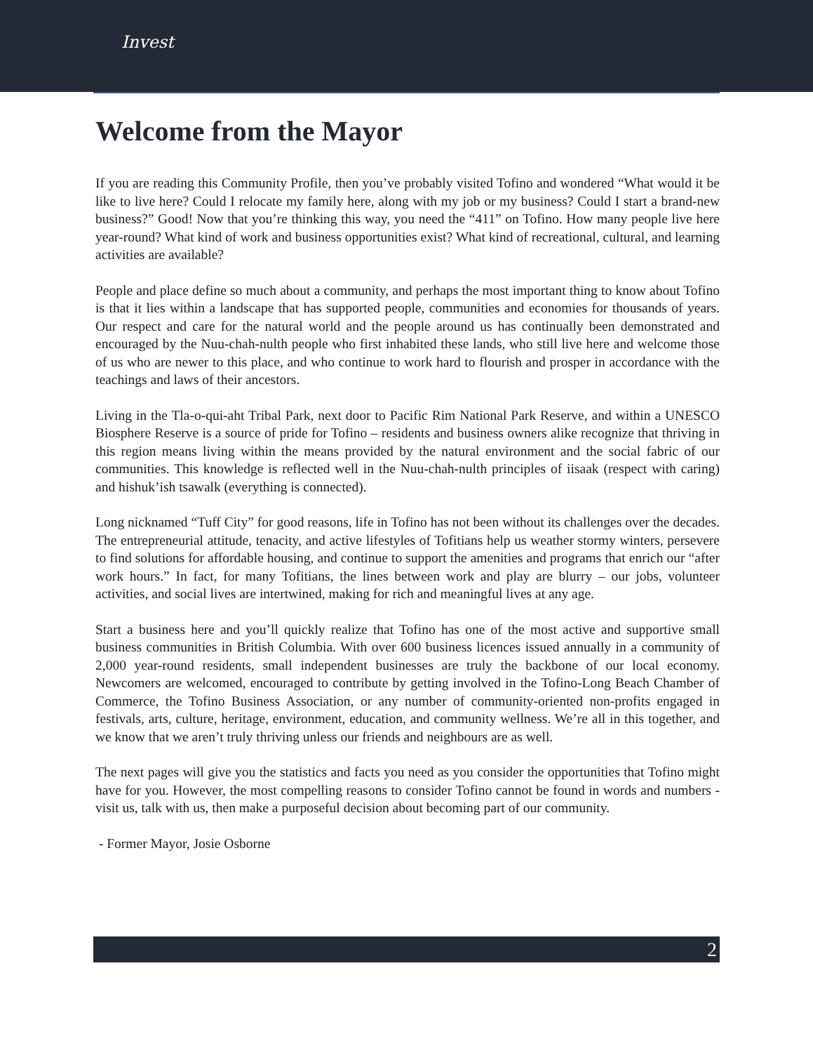Invest
Welcome from the Mayor
If you are reading this Community Profile, then you’ve probably visited Tofino and wondered “What would it be like to live here? Could I relocate my family here, along with my job or my business? Could I start a brand-new business?” Good! Now that you’re thinking this way, you need the “411” on Tofino. How many people live here year-round? What kind of work and business opportunities exist? What kind of recreational, cultural, and learning activities are available?
People and place define so much about a community, and perhaps the most important thing to know about Tofino is that it lies within a landscape that has supported people, communities and economies for thousands of years. Our respect and care for the natural world and the people around us has continually been demonstrated and encouraged by the Nuu-chah-nulth people who first inhabited these lands, who still live here and welcome those of us who are newer to this place, and who continue to work hard to flourish and prosper in accordance with the teachings and laws of their ancestors.
Living in the Tla-o-qui-aht Tribal Park, next door to Pacific Rim National Park Reserve, and within a UNESCO Biosphere Reserve is a source of pride for Tofino – residents and business owners alike recognize that thriving in this region means living within the means provided by the natural environment and the social fabric of our communities. This knowledge is reflected well in the Nuu-chah-nulth principles of iisaak (respect with caring) and hishuk’ish tsawalk (everything is connected).
Long nicknamed “Tuff City” for good reasons, life in Tofino has not been without its challenges over the decades. The entrepreneurial attitude, tenacity, and active lifestyles of Tofitians help us weather stormy winters, persevere to find solutions for affordable housing, and continue to support the amenities and programs that enrich our “after work hours.” In fact, for many Tofitians, the lines between work and play are blurry – our jobs, volunteer activities, and social lives are intertwined, making for rich and meaningful lives at any age.
Start a business here and you’ll quickly realize that Tofino has one of the most active and supportive small business communities in British Columbia. With over 600 business licences issued annually in a community of 2,000 year-round residents, small independent businesses are truly the backbone of our local economy. Newcomers are welcomed, encouraged to contribute by getting involved in the Tofino-Long Beach Chamber of Commerce, the Tofino Business Association, or any number of community-oriented non-profits engaged in festivals, arts, culture, heritage, environment, education, and community wellness. We’re all in this together, and we know that we aren’t truly thriving unless our friends and neighbours are as well.
The next pages will give you the statistics and facts you need as you consider the opportunities that Tofino might have for you. However, the most compelling reasons to consider Tofino cannot be found in words and numbers - visit us, talk with us, then make a purposeful decision about becoming part of our community.
- Former Mayor, Josie Osborne
2